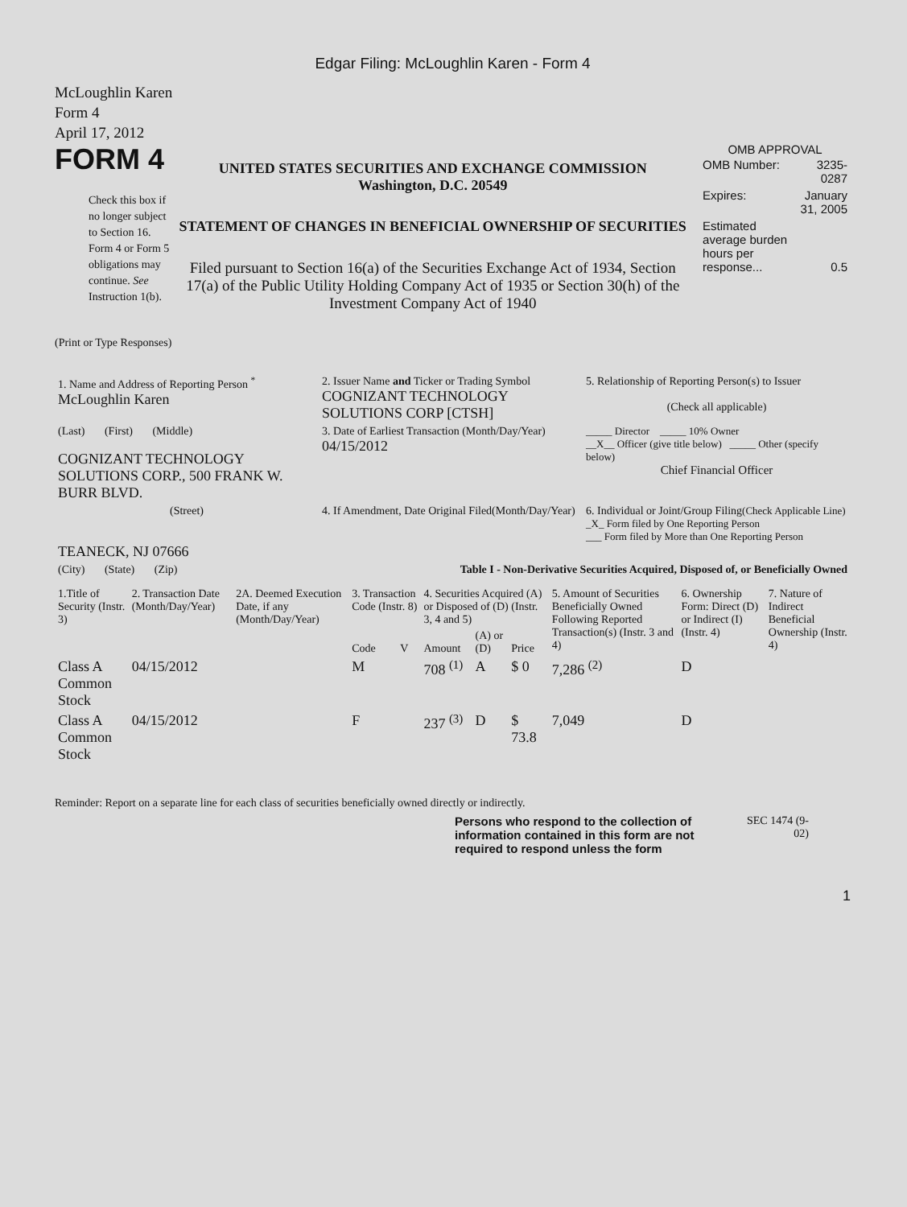Edgar Filing: McLoughlin Karen - Form 4
McLoughlin Karen
Form 4
April 17, 2012
FORM 4
Check this box if no longer subject to Section 16. Form 4 or Form 5 obligations may continue. See Instruction 1(b).
UNITED STATES SECURITIES AND EXCHANGE COMMISSION
Washington, D.C. 20549
STATEMENT OF CHANGES IN BENEFICIAL OWNERSHIP OF SECURITIES
Filed pursuant to Section 16(a) of the Securities Exchange Act of 1934, Section 17(a) of the Public Utility Holding Company Act of 1935 or Section 30(h) of the Investment Company Act of 1940
OMB APPROVAL
| OMB Number: | 3235-0287 |
| Expires: | January 31, 2005 |
| Estimated average burden hours per response... | 0.5 |
(Print or Type Responses)
| 1. Name and Address of Reporting Person <sup>*</sup> McLoughlin Karen | 2. Issuer Name and Ticker or Trading Symbol COGNIZANT TECHNOLOGY SOLUTIONS CORP [CTSH] | 5. Relationship of Reporting Person(s) to Issuer (Check all applicable) |
| (Last) (First) (Middle) COGNIZANT TECHNOLOGY SOLUTIONS CORP., 500 FRANK W. BURR BLVD. | 3. Date of Earliest Transaction (Month/Day/Year) 04/15/2012 | _____ Director _____ 10% Owner __X__ Officer (give title below) _____ Other (specify below) Chief Financial Officer |
| (Street) TEANECK, NJ 07666 | 4. If Amendment, Date Original Filed(Month/Day/Year) | 6. Individual or Joint/Group Filing (Check Applicable Line) _X_ Form filed by One Reporting Person ___ Form filed by More than One Reporting Person |
| (City) (State) (Zip) | Table I - Non-Derivative Securities Acquired, Disposed of, or Beneficially Owned | |
| 1.Title of Security (Instr. 3) | 2. Transaction Date (Month/Day/Year) | 2A. Deemed Execution Date, if any (Month/Day/Year) | 3. Transaction Code (Instr. 8) | | 4. Securities Acquired (A) or Disposed of (D) (Instr. 3, 4 and 5) | | | 5. Amount of Securities Beneficially Owned Following Reported Transaction(s) (Instr. 3 and 4) | 6. Ownership Form: Direct (D) or Indirect (I) (Instr. 4) | 7. Nature of Indirect Beneficial Ownership (Instr. 4) |
| --- | --- | --- | --- | --- | --- | --- | --- | --- | --- | --- |
| | | | Code | V | Amount | (A) or (D) | Price | | | |
| Class A Common Stock | 04/15/2012 | | M | | 708 <sup>(1)</sup> | A | $ 0 | 7,286 <sup>(2)</sup> | D | |
| Class A Common Stock | 04/15/2012 | | F | | 237 <sup>(3)</sup> | D | $ 73.8 | 7,049 | D | |
Reminder: Report on a separate line for each class of securities beneficially owned directly or indirectly.
Persons who respond to the collection of information contained in this form are not required to respond unless the form
SEC 1474 (9-02)
1